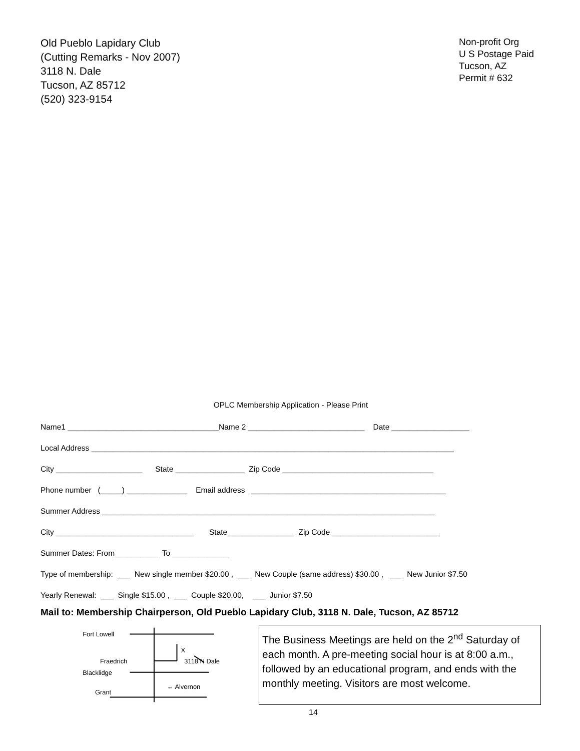Old Pueblo Lapidary Club
(Cutting Remarks - Nov 2007)
3118 N. Dale
Tucson, AZ 85712
(520) 323-9154
Non-profit Org
U S Postage Paid
Tucson, AZ
Permit # 632
OPLC Membership Application - Please Print
Name1 ___________________________________Name 2 ___________________________ Date __________________
Local Address ____________________________________________________________________________________
City ____________________ State ________________ Zip Code ___________________________________
Phone number (_____) ______________ Email address _____________________________________________
Summer Address _____________________________________________________________________________
City ________________________________ State _______________ Zip Code _________________________
Summer Dates: From__________ To _____________
Type of membership: ___ New single member $20.00 , ___ New Couple (same address) $30.00 , ___ New Junior $7.50
Yearly Renewal: ___ Single $15.00 , ___ Couple $20.00, ___ Junior $7.50
Mail to: Membership Chairperson, Old Pueblo Lapidary Club, 3118 N. Dale, Tucson, AZ 85712
Fort Lowell
Fraedrich
X
3118 N Dale
Blacklidge
← Alvernon
Grant
The Business Meetings are held on the 2<sup>nd</sup> Saturday of each month. A pre-meeting social hour is at 8:00 a.m., followed by an educational program, and ends with the monthly meeting. Visitors are most welcome.
14